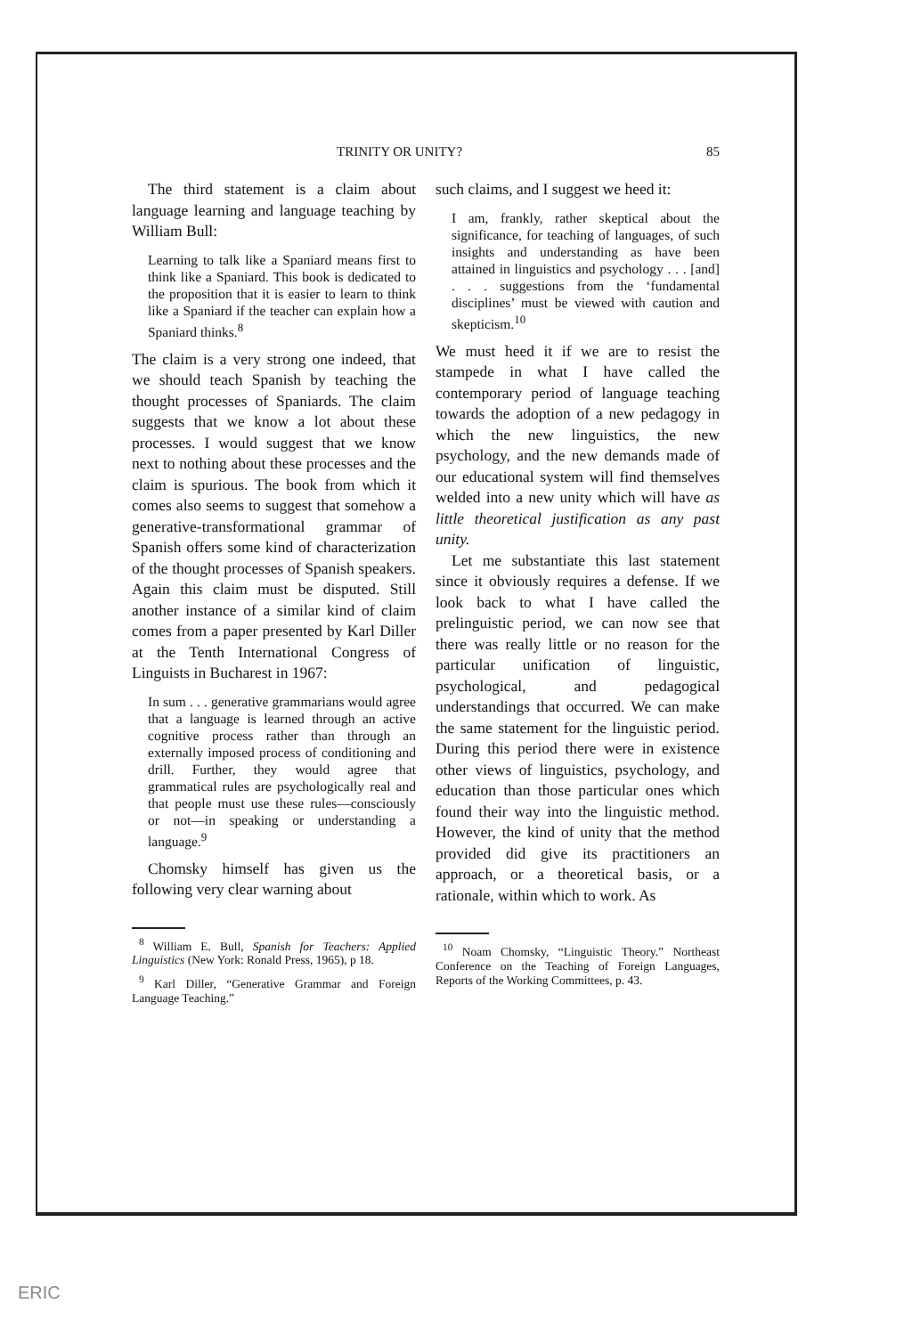TRINITY OR UNITY? 85
The third statement is a claim about language learning and language teaching by William Bull:
Learning to talk like a Spaniard means first to think like a Spaniard. This book is dedicated to the proposition that it is easier to learn to think like a Spaniard if the teacher can explain how a Spaniard thinks.<sup>8</sup>
The claim is a very strong one indeed, that we should teach Spanish by teaching the thought processes of Spaniards. The claim suggests that we know a lot about these processes. I would suggest that we know next to nothing about these processes and the claim is spurious. The book from which it comes also seems to suggest that somehow a generative-transformational grammar of Spanish offers some kind of characterization of the thought processes of Spanish speakers. Again this claim must be disputed. Still another instance of a similar kind of claim comes from a paper presented by Karl Diller at the Tenth International Congress of Linguists in Bucharest in 1967:
In sum . . . generative grammarians would agree that a language is learned through an active cognitive process rather than through an externally imposed process of conditioning and drill. Further, they would agree that grammatical rules are psychologically real and that people must use these rules—consciously or not—in speaking or understanding a language.<sup>9</sup>
Chomsky himself has given us the following very clear warning about
<sup>8</sup> William E. Bull, Spanish for Teachers: Applied Linguistics (New York: Ronald Press, 1965), p 18.
<sup>9</sup> Karl Diller, “Generative Grammar and Foreign Language Teaching.”
such claims, and I suggest we heed it:
I am, frankly, rather skeptical about the significance, for teaching of languages, of such insights and understanding as have been attained in linguistics and psychology . . . [and] . . . suggestions from the ‘fundamental disciplines’ must be viewed with caution and skepticism.<sup>10</sup>
We must heed it if we are to resist the stampede in what I have called the contemporary period of language teaching towards the adoption of a new pedagogy in which the new linguistics, the new psychology, and the new demands made of our educational system will find themselves welded into a new unity which will have as little theoretical justification as any past unity.
Let me substantiate this last statement since it obviously requires a defense. If we look back to what I have called the prelinguistic period, we can now see that there was really little or no reason for the particular unification of linguistic, psychological, and pedagogical understandings that occurred. We can make the same statement for the linguistic period. During this period there were in existence other views of linguistics, psychology, and education than those particular ones which found their way into the linguistic method. However, the kind of unity that the method provided did give its practitioners an approach, or a theoretical basis, or a rationale, within which to work. As
<sup>10</sup> Noam Chomsky, “Linguistic Theory.” Northeast Conference on the Teaching of Foreign Languages, Reports of the Working Committees, p. 43.
ERIC